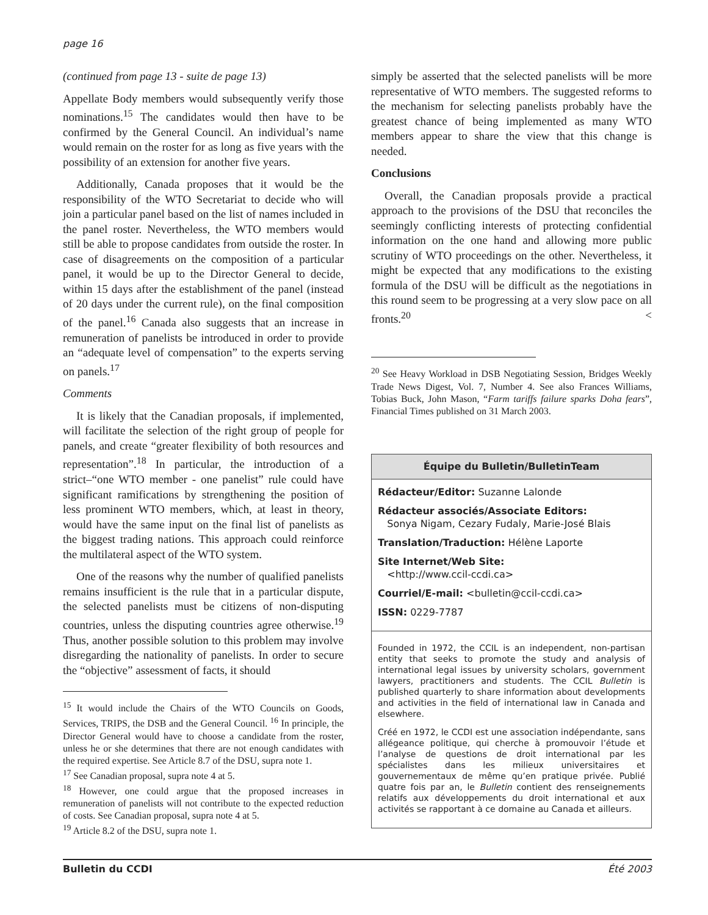page 16
(continued from page 13 - suite de page 13)
Appellate Body members would subsequently verify those nominations.<sup>15</sup> The candidates would then have to be confirmed by the General Council. An individual’s name would remain on the roster for as long as five years with the possibility of an extension for another five years.
Additionally, Canada proposes that it would be the responsibility of the WTO Secretariat to decide who will join a particular panel based on the list of names included in the panel roster. Nevertheless, the WTO members would still be able to propose candidates from outside the roster. In case of disagreements on the composition of a particular panel, it would be up to the Director General to decide, within 15 days after the establishment of the panel (instead of 20 days under the current rule), on the final composition of the panel.<sup>16</sup> Canada also suggests that an increase in remuneration of panelists be introduced in order to provide an “adequate level of compensation” to the experts serving on panels.<sup>17</sup>
Comments
It is likely that the Canadian proposals, if implemented, will facilitate the selection of the right group of people for panels, and create “greater flexibility of both resources and representation”.<sup>18</sup> In particular, the introduction of a strict–“one WTO member - one panelist” rule could have significant ramifications by strengthening the position of less prominent WTO members, which, at least in theory, would have the same input on the final list of panelists as the biggest trading nations. This approach could reinforce the multilateral aspect of the WTO system.
One of the reasons why the number of qualified panelists remains insufficient is the rule that in a particular dispute, the selected panelists must be citizens of non-disputing countries, unless the disputing countries agree otherwise.<sup>19</sup> Thus, another possible solution to this problem may involve disregarding the nationality of panelists. In order to secure the “objective” assessment of facts, it should
<sup>15</sup> It would include the Chairs of the WTO Councils on Goods, Services, TRIPS, the DSB and the General Council. <sup>16</sup> In principle, the Director General would have to choose a candidate from the roster, unless he or she determines that there are not enough candidates with the required expertise. See Article 8.7 of the DSU, supra note 1.
<sup>17</sup> See Canadian proposal, supra note 4 at 5.
<sup>18</sup> However, one could argue that the proposed increases in remuneration of panelists will not contribute to the expected reduction of costs. See Canadian proposal, supra note 4 at 5.
<sup>19</sup> Article 8.2 of the DSU, supra note 1.
simply be asserted that the selected panelists will be more representative of WTO members. The suggested reforms to the mechanism for selecting panelists probably have the greatest chance of being implemented as many WTO members appear to share the view that this change is needed.
Conclusions
Overall, the Canadian proposals provide a practical approach to the provisions of the DSU that reconciles the seemingly conflicting interests of protecting confidential information on the one hand and allowing more public scrutiny of WTO proceedings on the other. Nevertheless, it might be expected that any modifications to the existing formula of the DSU will be difficult as the negotiations in this round seem to be progressing at a very slow pace on all fronts.<sup>20</sup> <
<sup>20</sup> See Heavy Workload in DSB Negotiating Session, Bridges Weekly Trade News Digest, Vol. 7, Number 4. See also Frances Williams, Tobias Buck, John Mason, “Farm tariffs failure sparks Doha fears”, Financial Times published on 31 March 2003.
Équipe du Bulletin/BulletinTeam
Rédacteur/Editor: Suzanne Lalonde
Rédacteur associés/Associate Editors:
Sonya Nigam, Cezary Fudaly, Marie-José Blais
Translation/Traduction: Hélène Laporte
Site Internet/Web Site:
<http://www.ccil-ccdi.ca>
Courriel/E-mail: <bulletin@ccil-ccdi.ca>
ISSN: 0229-7787
Founded in 1972, the CCIL is an independent, non-partisan entity that seeks to promote the study and analysis of international legal issues by university scholars, government lawyers, practitioners and students. The CCIL Bulletin is published quarterly to share information about developments and activities in the field of international law in Canada and elsewhere.
Créé en 1972, le CCDI est une association indépendante, sans allégeance politique, qui cherche à promouvoir l’étude et l’analyse de questions de droit international par les spécialistes dans les milieux universitaires et gouvernementaux de même qu’en pratique privée. Publié quatre fois par an, le Bulletin contient des renseignements relatifs aux développements du droit international et aux activités se rapportant à ce domaine au Canada et ailleurs.
Bulletin du CCDI Été 2003